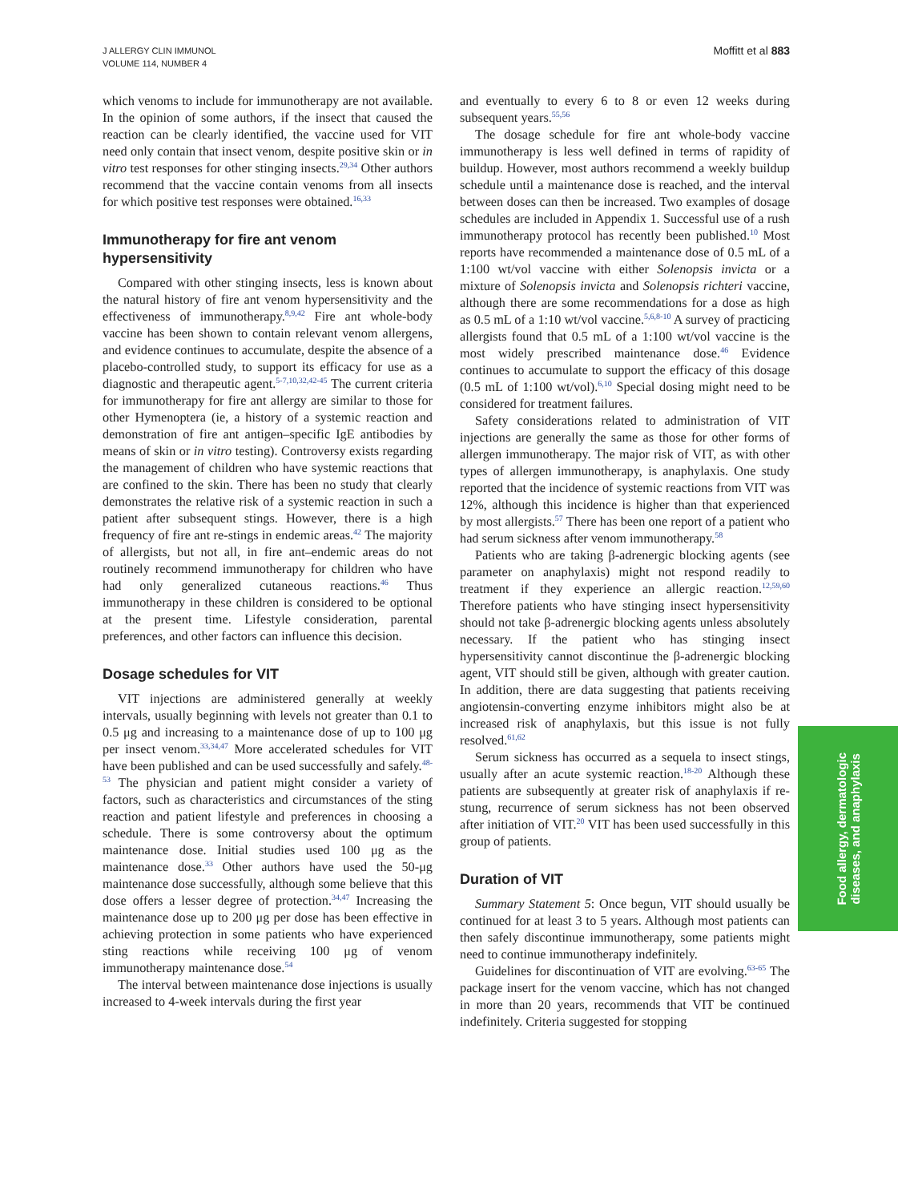J ALLERGY CLIN IMMUNOL
VOLUME 114, NUMBER 4
Moffitt et al 883
which venoms to include for immunotherapy are not available. In the opinion of some authors, if the insect that caused the reaction can be clearly identified, the vaccine used for VIT need only contain that insect venom, despite positive skin or in vitro test responses for other stinging insects.<sup>29,34</sup> Other authors recommend that the vaccine contain venoms from all insects for which positive test responses were obtained.<sup>16,33</sup>
Immunotherapy for fire ant venom hypersensitivity
Compared with other stinging insects, less is known about the natural history of fire ant venom hypersensitivity and the effectiveness of immunotherapy.<sup>8,9,42</sup> Fire ant whole-body vaccine has been shown to contain relevant venom allergens, and evidence continues to accumulate, despite the absence of a placebo-controlled study, to support its efficacy for use as a diagnostic and therapeutic agent.<sup>5-7,10,32,42-45</sup> The current criteria for immunotherapy for fire ant allergy are similar to those for other Hymenoptera (ie, a history of a systemic reaction and demonstration of fire ant antigen–specific IgE antibodies by means of skin or in vitro testing). Controversy exists regarding the management of children who have systemic reactions that are confined to the skin. There has been no study that clearly demonstrates the relative risk of a systemic reaction in such a patient after subsequent stings. However, there is a high frequency of fire ant re-stings in endemic areas.<sup>42</sup> The majority of allergists, but not all, in fire ant–endemic areas do not routinely recommend immunotherapy for children who have had only generalized cutaneous reactions.<sup>46</sup> Thus immunotherapy in these children is considered to be optional at the present time. Lifestyle consideration, parental preferences, and other factors can influence this decision.
Dosage schedules for VIT
VIT injections are administered generally at weekly intervals, usually beginning with levels not greater than 0.1 to 0.5 μg and increasing to a maintenance dose of up to 100 μg per insect venom.<sup>33,34,47</sup> More accelerated schedules for VIT have been published and can be used successfully and safely.<sup>48-53</sup> The physician and patient might consider a variety of factors, such as characteristics and circumstances of the sting reaction and patient lifestyle and preferences in choosing a schedule. There is some controversy about the optimum maintenance dose. Initial studies used 100 μg as the maintenance dose.<sup>33</sup> Other authors have used the 50-μg maintenance dose successfully, although some believe that this dose offers a lesser degree of protection.<sup>34,47</sup> Increasing the maintenance dose up to 200 μg per dose has been effective in achieving protection in some patients who have experienced sting reactions while receiving 100 μg of venom immunotherapy maintenance dose.<sup>54</sup>
The interval between maintenance dose injections is usually increased to 4-week intervals during the first year
and eventually to every 6 to 8 or even 12 weeks during subsequent years.<sup>55,56</sup>
The dosage schedule for fire ant whole-body vaccine immunotherapy is less well defined in terms of rapidity of buildup. However, most authors recommend a weekly buildup schedule until a maintenance dose is reached, and the interval between doses can then be increased. Two examples of dosage schedules are included in Appendix 1. Successful use of a rush immunotherapy protocol has recently been published.<sup>10</sup> Most reports have recommended a maintenance dose of 0.5 mL of a 1:100 wt/vol vaccine with either Solenopsis invicta or a mixture of Solenopsis invicta and Solenopsis richteri vaccine, although there are some recommendations for a dose as high as 0.5 mL of a 1:10 wt/vol vaccine.<sup>5,6,8-10</sup> A survey of practicing allergists found that 0.5 mL of a 1:100 wt/vol vaccine is the most widely prescribed maintenance dose.<sup>46</sup> Evidence continues to accumulate to support the efficacy of this dosage (0.5 mL of 1:100 wt/vol).<sup>6,10</sup> Special dosing might need to be considered for treatment failures.
Safety considerations related to administration of VIT injections are generally the same as those for other forms of allergen immunotherapy. The major risk of VIT, as with other types of allergen immunotherapy, is anaphylaxis. One study reported that the incidence of systemic reactions from VIT was 12%, although this incidence is higher than that experienced by most allergists.<sup>57</sup> There has been one report of a patient who had serum sickness after venom immunotherapy.<sup>58</sup>
Patients who are taking β-adrenergic blocking agents (see parameter on anaphylaxis) might not respond readily to treatment if they experience an allergic reaction.<sup>12,59,60</sup> Therefore patients who have stinging insect hypersensitivity should not take β-adrenergic blocking agents unless absolutely necessary. If the patient who has stinging insect hypersensitivity cannot discontinue the β-adrenergic blocking agent, VIT should still be given, although with greater caution. In addition, there are data suggesting that patients receiving angiotensin-converting enzyme inhibitors might also be at increased risk of anaphylaxis, but this issue is not fully resolved.<sup>61,62</sup>
Serum sickness has occurred as a sequela to insect stings, usually after an acute systemic reaction.<sup>18-20</sup> Although these patients are subsequently at greater risk of anaphylaxis if re-stung, recurrence of serum sickness has not been observed after initiation of VIT.<sup>20</sup> VIT has been used successfully in this group of patients.
Duration of VIT
Summary Statement 5: Once begun, VIT should usually be continued for at least 3 to 5 years. Although most patients can then safely discontinue immunotherapy, some patients might need to continue immunotherapy indefinitely.
Guidelines for discontinuation of VIT are evolving.<sup>63-65</sup> The package insert for the venom vaccine, which has not changed in more than 20 years, recommends that VIT be continued indefinitely. Criteria suggested for stopping
Food allergy, dermatologic
diseases, and anaphylaxis